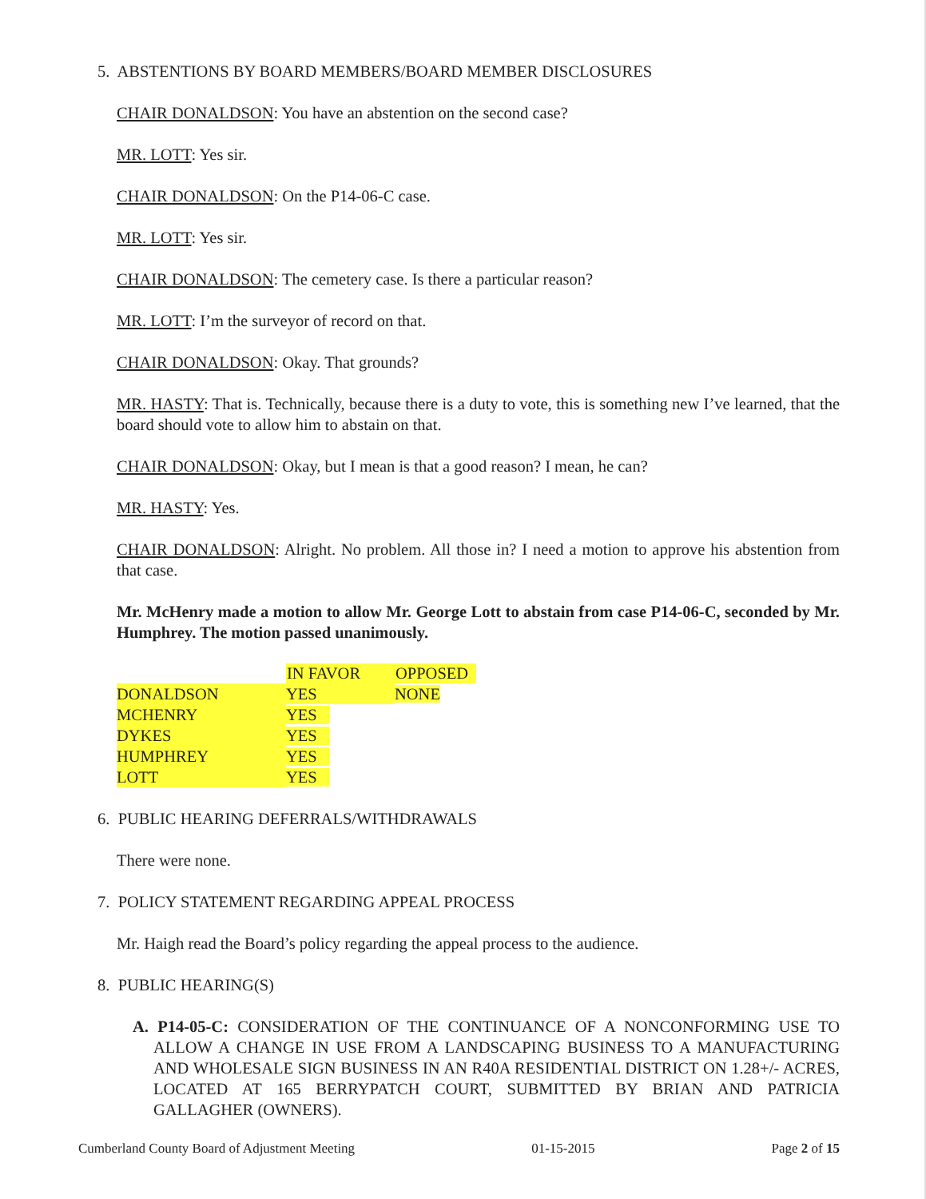5. ABSTENTIONS BY BOARD MEMBERS/BOARD MEMBER DISCLOSURES
CHAIR DONALDSON: You have an abstention on the second case?
MR. LOTT: Yes sir.
CHAIR DONALDSON: On the P14-06-C case.
MR. LOTT: Yes sir.
CHAIR DONALDSON: The cemetery case. Is there a particular reason?
MR. LOTT: I’m the surveyor of record on that.
CHAIR DONALDSON: Okay. That grounds?
MR. HASTY: That is. Technically, because there is a duty to vote, this is something new I’ve learned, that the board should vote to allow him to abstain on that.
CHAIR DONALDSON: Okay, but I mean is that a good reason? I mean, he can?
MR. HASTY: Yes.
CHAIR DONALDSON: Alright. No problem. All those in? I need a motion to approve his abstention from that case.
Mr. McHenry made a motion to allow Mr. George Lott to abstain from case P14-06-C, seconded by Mr. Humphrey. The motion passed unanimously.
| | IN FAVOR | OPPOSED |
| --- | --- | --- |
| DONALDSON | YES | NONE |
| MCHENRY | YES | |
| DYKES | YES | |
| HUMPHREY | YES | |
| LOTT | YES | |
6. PUBLIC HEARING DEFERRALS/WITHDRAWALS
There were none.
7. POLICY STATEMENT REGARDING APPEAL PROCESS
Mr. Haigh read the Board’s policy regarding the appeal process to the audience.
8. PUBLIC HEARING(S)
A. P14-05-C: CONSIDERATION OF THE CONTINUANCE OF A NONCONFORMING USE TO ALLOW A CHANGE IN USE FROM A LANDSCAPING BUSINESS TO A MANUFACTURING AND WHOLESALE SIGN BUSINESS IN AN R40A RESIDENTIAL DISTRICT ON 1.28+/- ACRES, LOCATED AT 165 BERRYPATCH COURT, SUBMITTED BY BRIAN AND PATRICIA GALLAGHER (OWNERS).
Cumberland County Board of Adjustment Meeting 01-15-2015 Page 2 of 15